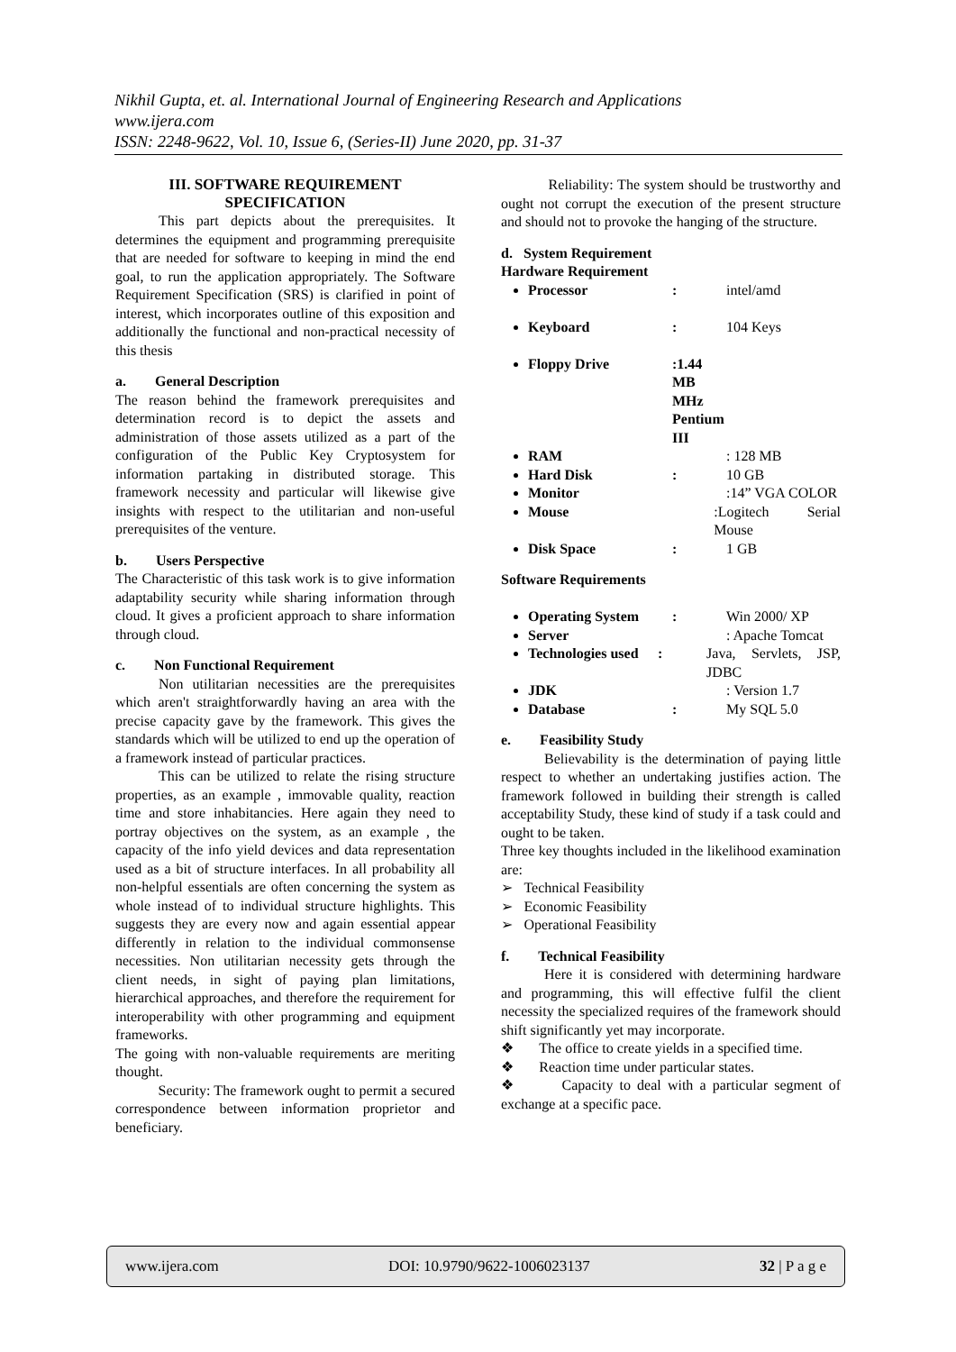Nikhil Gupta, et. al. International Journal of Engineering Research and Applications
www.ijera.com
ISSN: 2248-9622, Vol. 10, Issue 6, (Series-II) June 2020, pp. 31-37
III. SOFTWARE REQUIREMENT SPECIFICATION
This part depicts about the prerequisites. It determines the equipment and programming prerequisite that are needed for software to keeping in mind the end goal, to run the application appropriately. The Software Requirement Specification (SRS) is clarified in point of interest, which incorporates outline of this exposition and additionally the functional and non-practical necessity of this thesis
a. General Description
The reason behind the framework prerequisites and determination record is to depict the assets and administration of those assets utilized as a part of the configuration of the Public Key Cryptosystem for information partaking in distributed storage. This framework necessity and particular will likewise give insights with respect to the utilitarian and non-useful prerequisites of the venture.
b. Users Perspective
The Characteristic of this task work is to give information adaptability security while sharing information through cloud. It gives a proficient approach to share information through cloud.
c. Non Functional Requirement
Non utilitarian necessities are the prerequisites which aren't straightforwardly having an area with the precise capacity gave by the framework. This gives the standards which will be utilized to end up the operation of a framework instead of particular practices.
This can be utilized to relate the rising structure properties, as an example , immovable quality, reaction time and store inhabitancies. Here again they need to portray objectives on the system, as an example , the capacity of the info yield devices and data representation used as a bit of structure interfaces. In all probability all non-helpful essentials are often concerning the system as whole instead of to individual structure highlights. This suggests they are every now and again essential appear differently in relation to the individual commonsense necessities. Non utilitarian necessity gets through the client needs, in sight of paying plan limitations, hierarchical approaches, and therefore the requirement for interoperability with other programming and equipment frameworks.
The going with non-valuable requirements are meriting thought.
Security: The framework ought to permit a secured correspondence between information proprietor and beneficiary.
Reliability: The system should be trustworthy and ought not corrupt the execution of the present structure and should not to provoke the hanging of the structure.
d. System Requirement
Hardware Requirement
Processor: intel/amd
Keyboard: 104 Keys
Floppy Drive:1.44 MB MHz Pentium III
RAM : 128 MB
Hard Disk: 10 GB
Monitor :14” VGA COLOR
Mouse :Logitech Serial Mouse
Disk Space: 1 GB
Software Requirements
Operating System: Win 2000/ XP
Server : Apache Tomcat
Technologies used: Java, Servlets, JSP, JDBC
JDK : Version 1.7
Database: My SQL 5.0
e. Feasibility Study
Believability is the determination of paying little respect to whether an undertaking justifies action. The framework followed in building their strength is called acceptability Study, these kind of study if a task could and ought to be taken.
Three key thoughts included in the likelihood examination are:
➢ Technical Feasibility
➢ Economic Feasibility
➢ Operational Feasibility
f. Technical Feasibility
Here it is considered with determining hardware and programming, this will effective fulfil the client necessity the specialized requires of the framework should shift significantly yet may incorporate.
❖ The office to create yields in a specified time.
❖ Reaction time under particular states.
❖ Capacity to deal with a particular segment of exchange at a specific pace.
www.ijera.com DOI: 10.9790/9622-1006023137 32 | P a g e